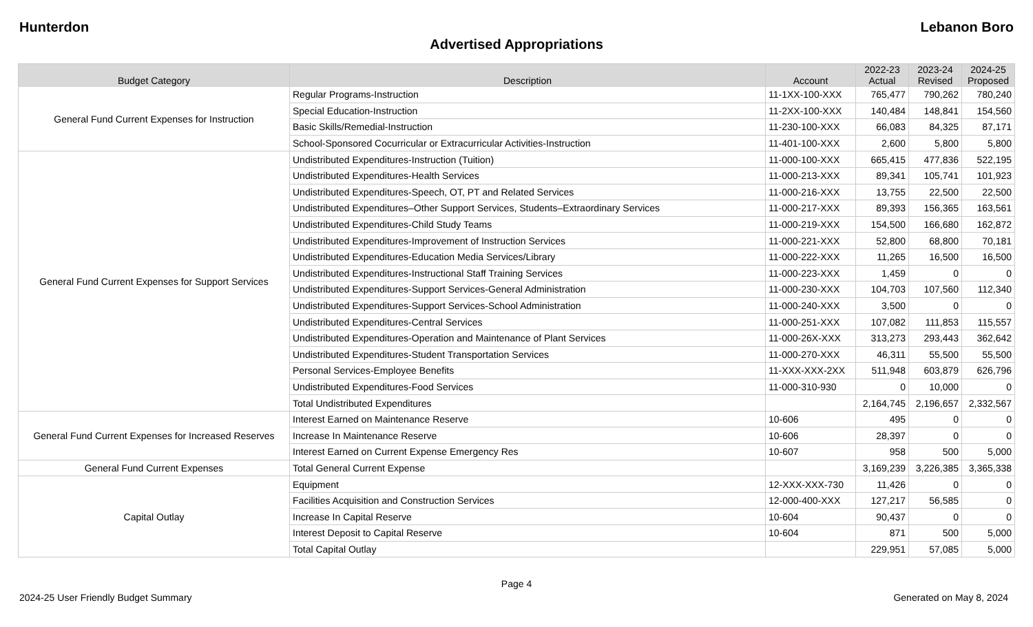Hunterdon Lebanon Boro
Advertised Appropriations
| Budget Category | Description | Account | 2022-23 Actual | 2023-24 Revised | 2024-25 Proposed |
| --- | --- | --- | --- | --- | --- |
| General Fund Current Expenses for Instruction | Regular Programs-Instruction | 11-1XX-100-XXX | 765,477 | 790,262 | 780,240 |
| | Special Education-Instruction | 11-2XX-100-XXX | 140,484 | 148,841 | 154,560 |
| | Basic Skills/Remedial-Instruction | 11-230-100-XXX | 66,083 | 84,325 | 87,171 |
| | School-Sponsored Cocurricular or Extracurricular Activities-Instruction | 11-401-100-XXX | 2,600 | 5,800 | 5,800 |
| General Fund Current Expenses for Support Services | Undistributed Expenditures-Instruction (Tuition) | 11-000-100-XXX | 665,415 | 477,836 | 522,195 |
| | Undistributed Expenditures-Health Services | 11-000-213-XXX | 89,341 | 105,741 | 101,923 |
| | Undistributed Expenditures-Speech, OT, PT and Related Services | 11-000-216-XXX | 13,755 | 22,500 | 22,500 |
| | Undistributed Expenditures–Other Support Services, Students–Extraordinary Services | 11-000-217-XXX | 89,393 | 156,365 | 163,561 |
| | Undistributed Expenditures-Child Study Teams | 11-000-219-XXX | 154,500 | 166,680 | 162,872 |
| | Undistributed Expenditures-Improvement of Instruction Services | 11-000-221-XXX | 52,800 | 68,800 | 70,181 |
| | Undistributed Expenditures-Education Media Services/Library | 11-000-222-XXX | 11,265 | 16,500 | 16,500 |
| | Undistributed Expenditures-Instructional Staff Training Services | 11-000-223-XXX | 1,459 | 0 | 0 |
| | Undistributed Expenditures-Support Services-General Administration | 11-000-230-XXX | 104,703 | 107,560 | 112,340 |
| | Undistributed Expenditures-Support Services-School Administration | 11-000-240-XXX | 3,500 | 0 | 0 |
| | Undistributed Expenditures-Central Services | 11-000-251-XXX | 107,082 | 111,853 | 115,557 |
| | Undistributed Expenditures-Operation and Maintenance of Plant Services | 11-000-26X-XXX | 313,273 | 293,443 | 362,642 |
| | Undistributed Expenditures-Student Transportation Services | 11-000-270-XXX | 46,311 | 55,500 | 55,500 |
| | Personal Services-Employee Benefits | 11-XXX-XXX-2XX | 511,948 | 603,879 | 626,796 |
| | Undistributed Expenditures-Food Services | 11-000-310-930 | 0 | 10,000 | 0 |
| | Total Undistributed Expenditures | | 2,164,745 | 2,196,657 | 2,332,567 |
| General Fund Current Expenses for Increased Reserves | Interest Earned on Maintenance Reserve | 10-606 | 495 | 0 | 0 |
| | Increase In Maintenance Reserve | 10-606 | 28,397 | 0 | 0 |
| | Interest Earned on Current Expense Emergency Res | 10-607 | 958 | 500 | 5,000 |
| General Fund Current Expenses | Total General Current Expense | | 3,169,239 | 3,226,385 | 3,365,338 |
| Capital Outlay | Equipment | 12-XXX-XXX-730 | 11,426 | 0 | 0 |
| | Facilities Acquisition and Construction Services | 12-000-400-XXX | 127,217 | 56,585 | 0 |
| | Increase In Capital Reserve | 10-604 | 90,437 | 0 | 0 |
| | Interest Deposit to Capital Reserve | 10-604 | 871 | 500 | 5,000 |
| | Total Capital Outlay | | 229,951 | 57,085 | 5,000 |
Page 4
2024-25 User Friendly Budget Summary Generated on May 8, 2024